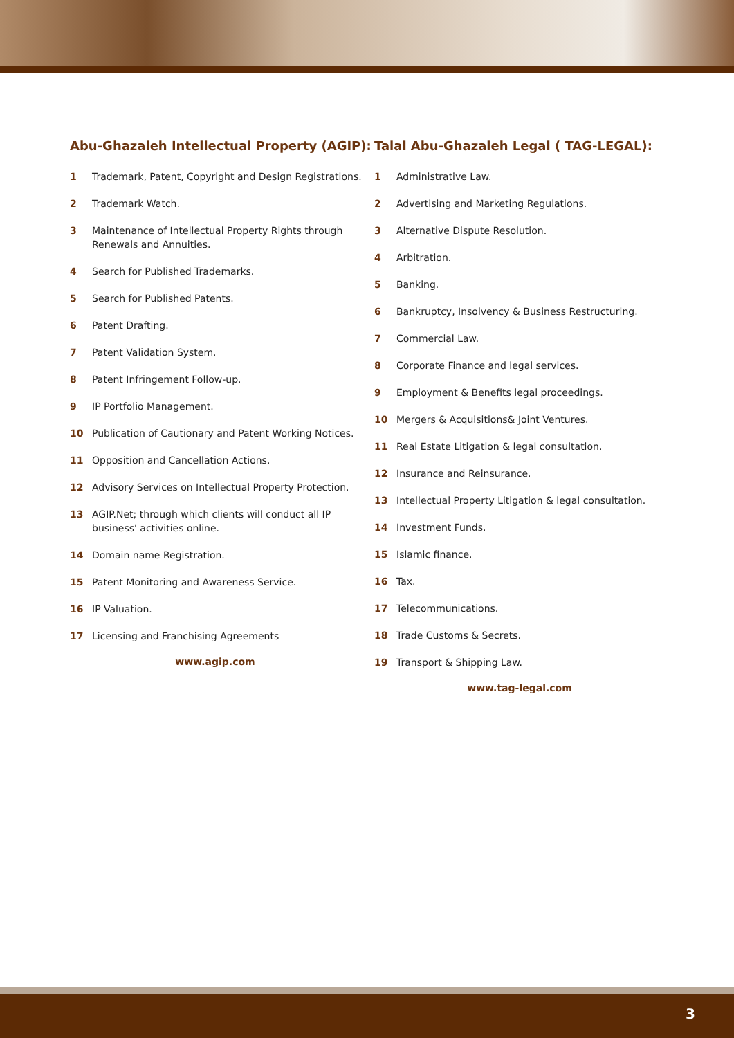Abu-Ghazaleh Intellectual Property (AGIP):
1 Trademark, Patent, Copyright and Design Registrations.
2 Trademark Watch.
3 Maintenance of Intellectual Property Rights through Renewals and Annuities.
4 Search for Published Trademarks.
5 Search for Published Patents.
6 Patent Drafting.
7 Patent Validation System.
8 Patent Infringement Follow-up.
9 IP Portfolio Management.
10 Publication of Cautionary and Patent Working Notices.
11 Opposition and Cancellation Actions.
12 Advisory Services on Intellectual Property Protection.
13 AGIP.Net; through which clients will conduct all IP business' activities online.
14 Domain name Registration.
15 Patent Monitoring and Awareness Service.
16 IP Valuation.
17 Licensing and Franchising Agreements
www.agip.com
Talal Abu-Ghazaleh Legal ( TAG-LEGAL):
1 Administrative Law.
2 Advertising and Marketing Regulations.
3 Alternative Dispute Resolution.
4 Arbitration.
5 Banking.
6 Bankruptcy, Insolvency & Business Restructuring.
7 Commercial Law.
8 Corporate Finance and legal services.
9 Employment & Benefits legal proceedings.
10 Mergers & Acquisitions& Joint Ventures.
11 Real Estate Litigation & legal consultation.
12 Insurance and Reinsurance.
13 Intellectual Property Litigation & legal consultation.
14 Investment Funds.
15 Islamic finance.
16 Tax.
17 Telecommunications.
18 Trade Customs & Secrets.
19 Transport & Shipping Law.
www.tag-legal.com
3